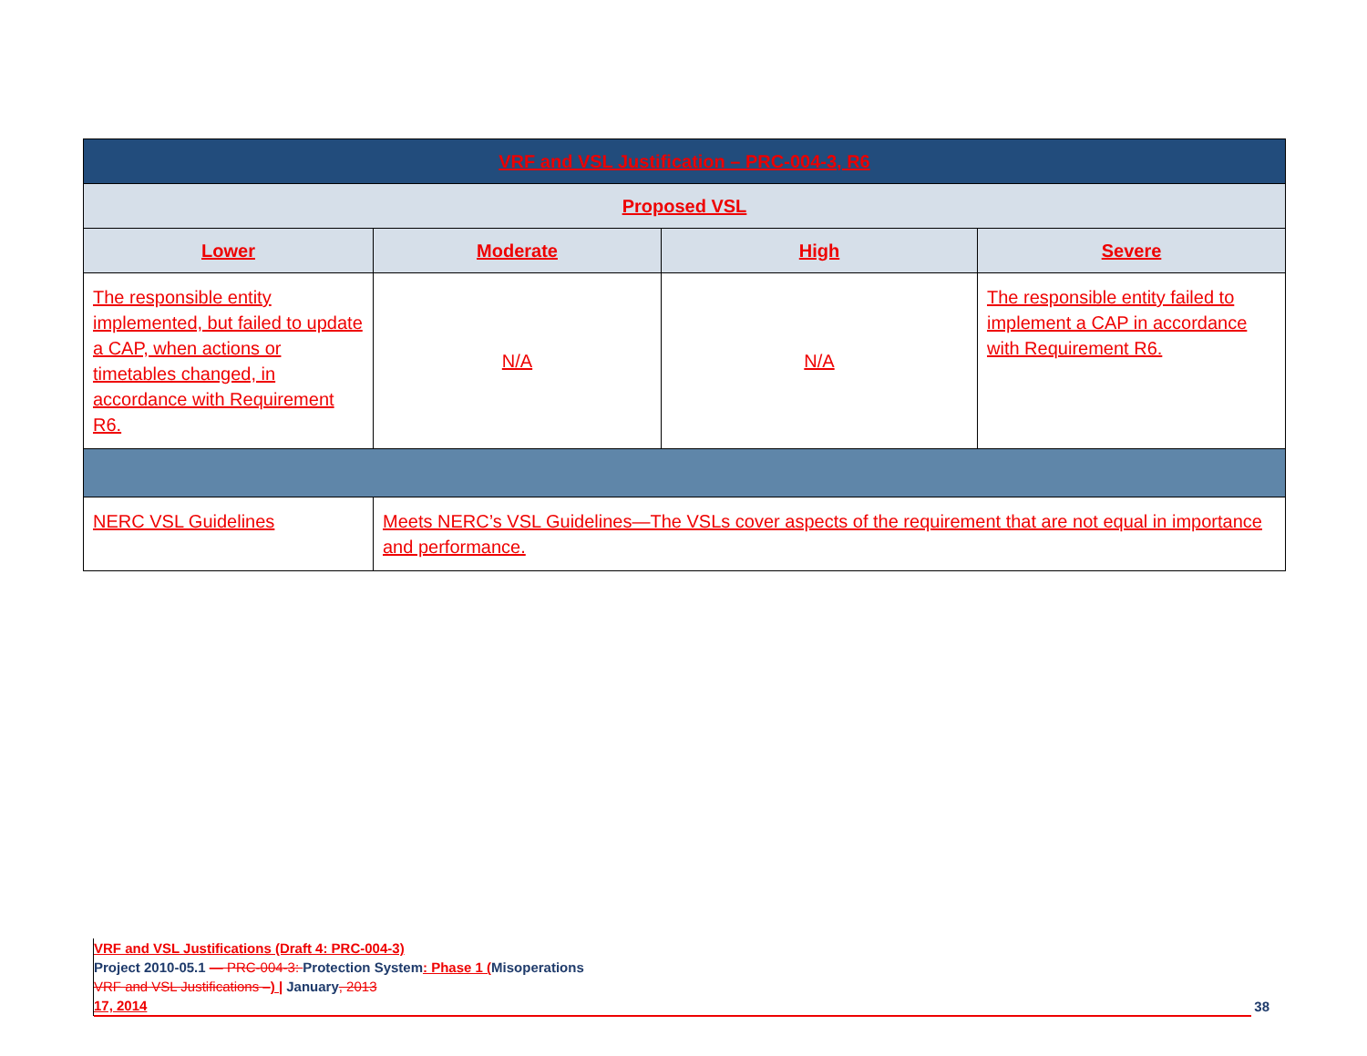| VRF and VSL Justification – PRC-004-3, R6 | | | |
| --- | --- | --- | --- |
| Proposed VSL | | | |
| Lower | Moderate | High | Severe |
| The responsible entity implemented, but failed to update a CAP, when actions or timetables changed, in accordance with Requirement R6. | N/A | N/A | The responsible entity failed to implement a CAP in accordance with Requirement R6. |
| NERC VSL Guidelines | Meets NERC’s VSL Guidelines—The VSLs cover aspects of the requirement that are not equal in importance and performance. | | |
VRF and VSL Justifications (Draft 4: PRC-004-3)
Project 2010-05.1 — PRC-004-3: Protection System: Phase 1 (Misoperations
VRF and VSL Justifications –) | January, 2013
17, 2014
38